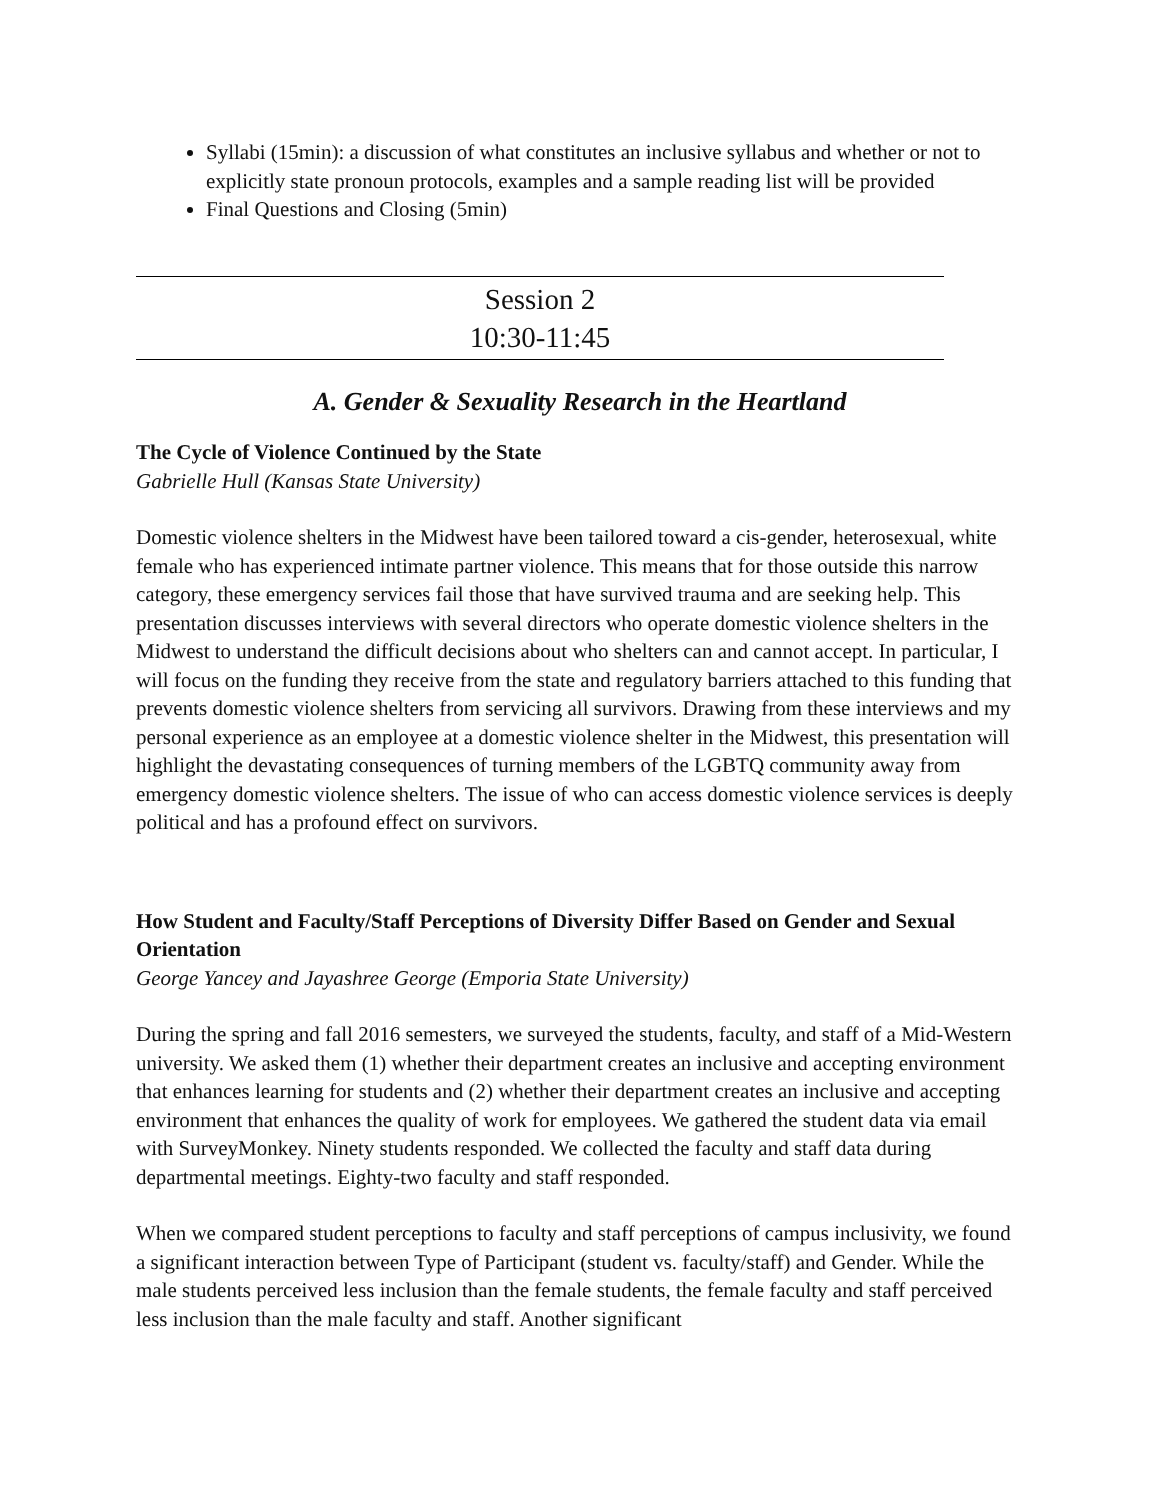Syllabi (15min): a discussion of what constitutes an inclusive syllabus and whether or not to explicitly state pronoun protocols, examples and a sample reading list will be provided
Final Questions and Closing (5min)
Session 2
10:30-11:45
A. Gender & Sexuality Research in the Heartland
The Cycle of Violence Continued by the State
Gabrielle Hull (Kansas State University)
Domestic violence shelters in the Midwest have been tailored toward a cis-gender, heterosexual, white female who has experienced intimate partner violence. This means that for those outside this narrow category, these emergency services fail those that have survived trauma and are seeking help. This presentation discusses interviews with several directors who operate domestic violence shelters in the Midwest to understand the difficult decisions about who shelters can and cannot accept. In particular, I will focus on the funding they receive from the state and regulatory barriers attached to this funding that prevents domestic violence shelters from servicing all survivors. Drawing from these interviews and my personal experience as an employee at a domestic violence shelter in the Midwest, this presentation will highlight the devastating consequences of turning members of the LGBTQ community away from emergency domestic violence shelters. The issue of who can access domestic violence services is deeply political and has a profound effect on survivors.
How Student and Faculty/Staff Perceptions of Diversity Differ Based on Gender and Sexual Orientation
George Yancey and Jayashree George (Emporia State University)
During the spring and fall 2016 semesters, we surveyed the students, faculty, and staff of a Mid-Western university. We asked them (1) whether their department creates an inclusive and accepting environment that enhances learning for students and (2) whether their department creates an inclusive and accepting environment that enhances the quality of work for employees. We gathered the student data via email with SurveyMonkey. Ninety students responded. We collected the faculty and staff data during departmental meetings. Eighty-two faculty and staff responded.
When we compared student perceptions to faculty and staff perceptions of campus inclusivity, we found a significant interaction between Type of Participant (student vs. faculty/staff) and Gender. While the male students perceived less inclusion than the female students, the female faculty and staff perceived less inclusion than the male faculty and staff. Another significant